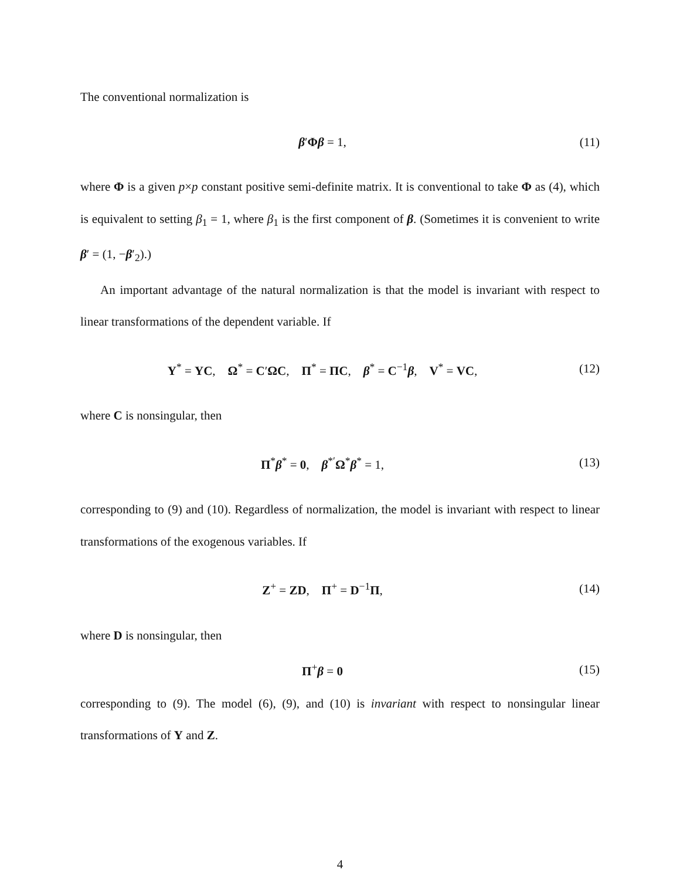The conventional normalization is
β′Φβ = 1, (11)
where Φ is a given p×p constant positive semi-definite matrix. It is conventional to take Φ as (4), which is equivalent to setting β<sub>1</sub> = 1, where β<sub>1</sub> is the first component of β. (Sometimes it is convenient to write β′ = (1, −β′<sub>2</sub>).)
An important advantage of the natural normalization is that the model is invariant with respect to linear transformations of the dependent variable. If
Y<sup>*</sup> = YC, Ω<sup>*</sup> = C′ΩC, Π<sup>*</sup> = ΠC, β<sup>*</sup> = C<sup>−1</sup>β, V<sup>*</sup> = VC, (12)
where C is nonsingular, then
Π<sup>*</sup>β<sup>*</sup> = 0, β<sup>*′</sup>Ω<sup>*</sup>β<sup>*</sup> = 1, (13)
corresponding to (9) and (10). Regardless of normalization, the model is invariant with respect to linear transformations of the exogenous variables. If
Z<sup>+</sup> = ZD, Π<sup>+</sup> = D<sup>−1</sup>Π, (14)
where D is nonsingular, then
Π<sup>+</sup>β = 0 (15)
corresponding to (9). The model (6), (9), and (10) is invariant with respect to nonsingular linear transformations of Y and Z.
4